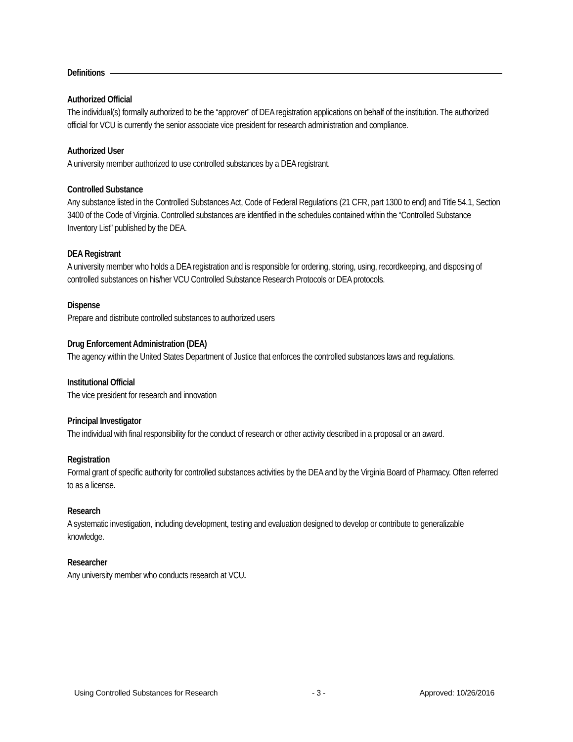Definitions
Authorized Official
The individual(s) formally authorized to be the “approver” of DEA registration applications on behalf of the institution. The authorized official for VCU is currently the senior associate vice president for research administration and compliance.
Authorized User
A university member authorized to use controlled substances by a DEA registrant.
Controlled Substance
Any substance listed in the Controlled Substances Act, Code of Federal Regulations (21 CFR, part 1300 to end) and Title 54.1, Section 3400 of the Code of Virginia. Controlled substances are identified in the schedules contained within the “Controlled Substance Inventory List” published by the DEA.
DEA Registrant
A university member who holds a DEA registration and is responsible for ordering, storing, using, recordkeeping, and disposing of controlled substances on his/her VCU Controlled Substance Research Protocols or DEA protocols.
Dispense
Prepare and distribute controlled substances to authorized users
Drug Enforcement Administration (DEA)
The agency within the United States Department of Justice that enforces the controlled substances laws and regulations.
Institutional Official
The vice president for research and innovation
Principal Investigator
The individual with final responsibility for the conduct of research or other activity described in a proposal or an award.
Registration
Formal grant of specific authority for controlled substances activities by the DEA and by the Virginia Board of Pharmacy. Often referred to as a license.
Research
A systematic investigation, including development, testing and evaluation designed to develop or contribute to generalizable knowledge.
Researcher
Any university member who conducts research at VCU.
Using Controlled Substances for Research - 3 - Approved: 10/26/2016